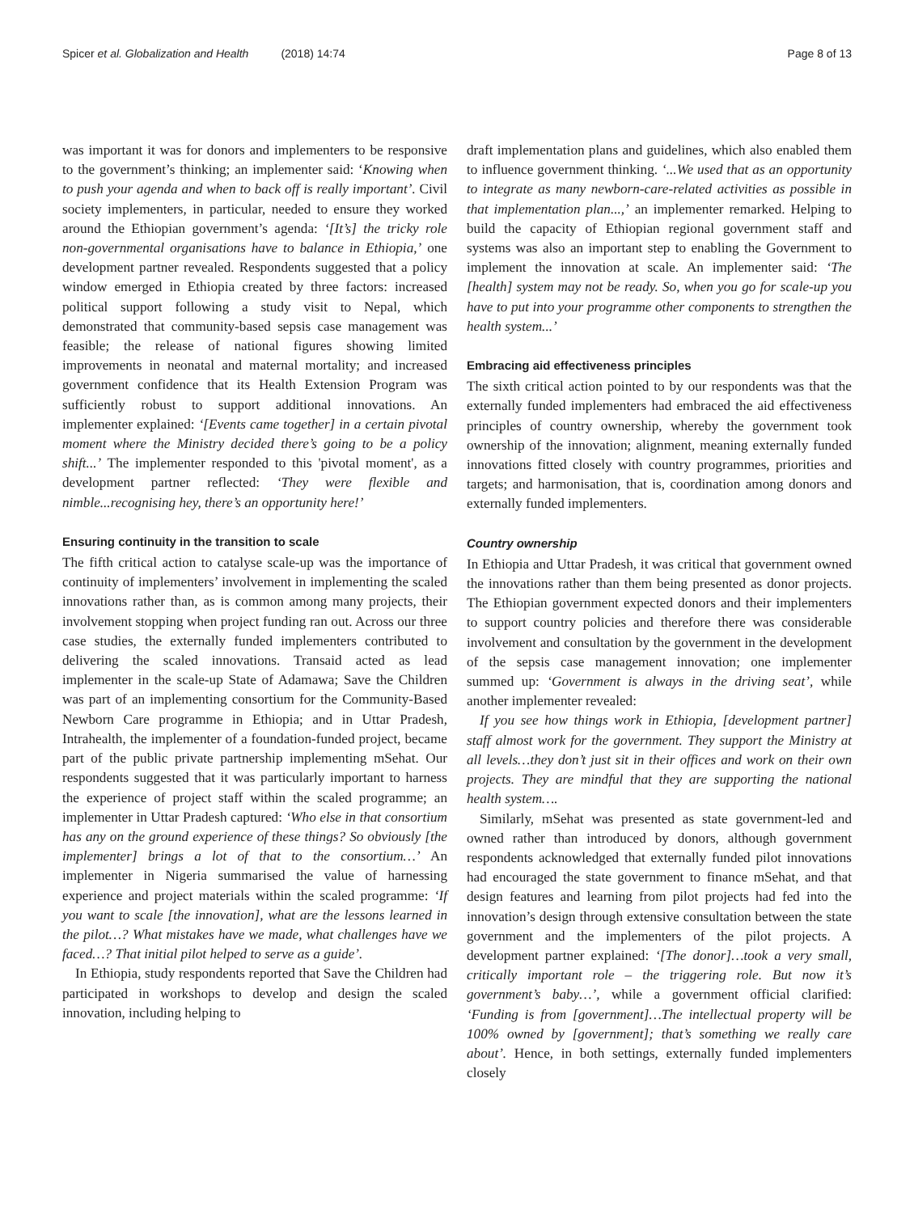Spicer et al. Globalization and Health (2018) 14:74
Page 8 of 13
was important it was for donors and implementers to be responsive to the government’s thinking; an implementer said: ‘Knowing when to push your agenda and when to back off is really important’. Civil society implementers, in particular, needed to ensure they worked around the Ethiopian government’s agenda: ‘[It’s] the tricky role non-governmental organisations have to balance in Ethiopia,’ one development partner revealed. Respondents suggested that a policy window emerged in Ethiopia created by three factors: increased political support following a study visit to Nepal, which demonstrated that community-based sepsis case management was feasible; the release of national figures showing limited improvements in neonatal and maternal mortality; and increased government confidence that its Health Extension Program was sufficiently robust to support additional innovations. An implementer explained: ‘[Events came together] in a certain pivotal moment where the Ministry decided there’s going to be a policy shift...’ The implementer responded to this 'pivotal moment', as a development partner reflected: ‘They were flexible and nimble...recognising hey, there’s an opportunity here!’
Ensuring continuity in the transition to scale
The fifth critical action to catalyse scale-up was the importance of continuity of implementers’ involvement in implementing the scaled innovations rather than, as is common among many projects, their involvement stopping when project funding ran out. Across our three case studies, the externally funded implementers contributed to delivering the scaled innovations. Transaid acted as lead implementer in the scale-up State of Adamawa; Save the Children was part of an implementing consortium for the Community-Based Newborn Care programme in Ethiopia; and in Uttar Pradesh, Intrahealth, the implementer of a foundation-funded project, became part of the public private partnership implementing mSehat. Our respondents suggested that it was particularly important to harness the experience of project staff within the scaled programme; an implementer in Uttar Pradesh captured: ‘Who else in that consortium has any on the ground experience of these things? So obviously [the implementer] brings a lot of that to the consortium…’ An implementer in Nigeria summarised the value of harnessing experience and project materials within the scaled programme: ‘If you want to scale [the innovation], what are the lessons learned in the pilot…? What mistakes have we made, what challenges have we faced…? That initial pilot helped to serve as a guide’.
In Ethiopia, study respondents reported that Save the Children had participated in workshops to develop and design the scaled innovation, including helping to
draft implementation plans and guidelines, which also enabled them to influence government thinking. ‘...We used that as an opportunity to integrate as many newborn-care-related activities as possible in that implementation plan...,’ an implementer remarked. Helping to build the capacity of Ethiopian regional government staff and systems was also an important step to enabling the Government to implement the innovation at scale. An implementer said: ‘The [health] system may not be ready. So, when you go for scale-up you have to put into your programme other components to strengthen the health system...’
Embracing aid effectiveness principles
The sixth critical action pointed to by our respondents was that the externally funded implementers had embraced the aid effectiveness principles of country ownership, whereby the government took ownership of the innovation; alignment, meaning externally funded innovations fitted closely with country programmes, priorities and targets; and harmonisation, that is, coordination among donors and externally funded implementers.
Country ownership
In Ethiopia and Uttar Pradesh, it was critical that government owned the innovations rather than them being presented as donor projects. The Ethiopian government expected donors and their implementers to support country policies and therefore there was considerable involvement and consultation by the government in the development of the sepsis case management innovation; one implementer summed up: ‘Government is always in the driving seat’, while another implementer revealed:
If you see how things work in Ethiopia, [development partner] staff almost work for the government. They support the Ministry at all levels…they don’t just sit in their offices and work on their own projects. They are mindful that they are supporting the national health system….
Similarly, mSehat was presented as state government-led and owned rather than introduced by donors, although government respondents acknowledged that externally funded pilot innovations had encouraged the state government to finance mSehat, and that design features and learning from pilot projects had fed into the innovation’s design through extensive consultation between the state government and the implementers of the pilot projects. A development partner explained: ‘[The donor]…took a very small, critically important role – the triggering role. But now it’s government’s baby…’, while a government official clarified: ‘Funding is from [government]…The intellectual property will be 100% owned by [government]; that’s something we really care about’. Hence, in both settings, externally funded implementers closely